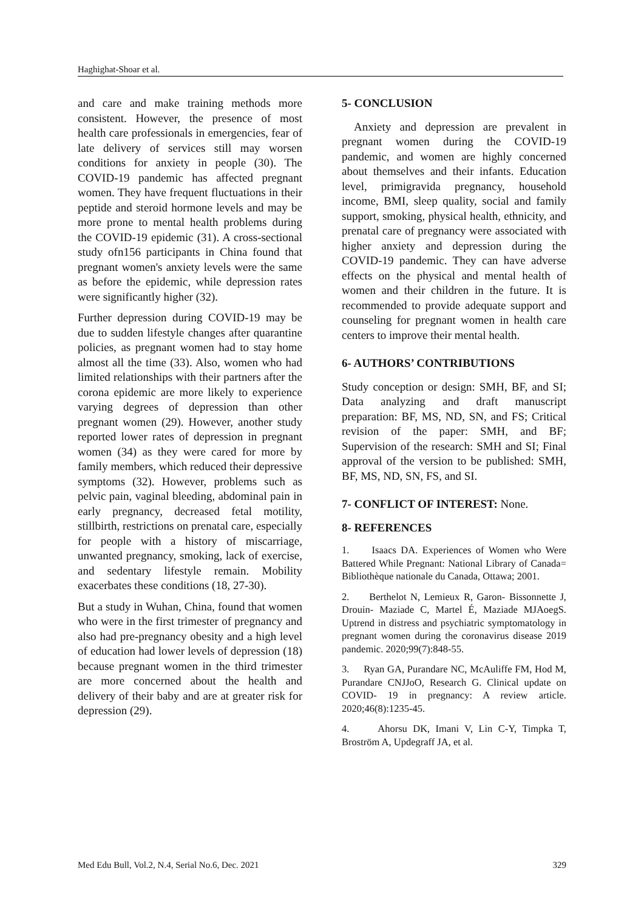Haghighat-Shoar et al.
and care and make training methods more consistent. However, the presence of most health care professionals in emergencies, fear of late delivery of services still may worsen conditions for anxiety in people (30). The COVID-19 pandemic has affected pregnant women. They have frequent fluctuations in their peptide and steroid hormone levels and may be more prone to mental health problems during the COVID-19 epidemic (31). A cross-sectional study ofn156 participants in China found that pregnant women's anxiety levels were the same as before the epidemic, while depression rates were significantly higher (32).
Further depression during COVID-19 may be due to sudden lifestyle changes after quarantine policies, as pregnant women had to stay home almost all the time (33). Also, women who had limited relationships with their partners after the corona epidemic are more likely to experience varying degrees of depression than other pregnant women (29). However, another study reported lower rates of depression in pregnant women (34) as they were cared for more by family members, which reduced their depressive symptoms (32). However, problems such as pelvic pain, vaginal bleeding, abdominal pain in early pregnancy, decreased fetal motility, stillbirth, restrictions on prenatal care, especially for people with a history of miscarriage, unwanted pregnancy, smoking, lack of exercise, and sedentary lifestyle remain. Mobility exacerbates these conditions (18, 27-30).
But a study in Wuhan, China, found that women who were in the first trimester of pregnancy and also had pre-pregnancy obesity and a high level of education had lower levels of depression (18) because pregnant women in the third trimester are more concerned about the health and delivery of their baby and are at greater risk for depression (29).
5- CONCLUSION
Anxiety and depression are prevalent in pregnant women during the COVID-19 pandemic, and women are highly concerned about themselves and their infants. Education level, primigravida pregnancy, household income, BMI, sleep quality, social and family support, smoking, physical health, ethnicity, and prenatal care of pregnancy were associated with higher anxiety and depression during the COVID-19 pandemic. They can have adverse effects on the physical and mental health of women and their children in the future. It is recommended to provide adequate support and counseling for pregnant women in health care centers to improve their mental health.
6- AUTHORS’ CONTRIBUTIONS
Study conception or design: SMH, BF, and SI; Data analyzing and draft manuscript preparation: BF, MS, ND, SN, and FS; Critical revision of the paper: SMH, and BF; Supervision of the research: SMH and SI; Final approval of the version to be published: SMH, BF, MS, ND, SN, FS, and SI.
7- CONFLICT OF INTEREST: None.
8- REFERENCES
1. Isaacs DA. Experiences of Women who Were Battered While Pregnant: National Library of Canada= Bibliothèque nationale du Canada, Ottawa; 2001.
2. Berthelot N, Lemieux R, Garon‐ Bissonnette J, Drouin‐ Maziade C, Martel É, Maziade MJAoegS. Uptrend in distress and psychiatric symptomatology in pregnant women during the coronavirus disease 2019 pandemic. 2020;99(7):848-55.
3. Ryan GA, Purandare NC, McAuliffe FM, Hod M, Purandare CNJJoO, Research G. Clinical update on COVID‐ 19 in pregnancy: A review article. 2020;46(8):1235-45.
4. Ahorsu DK, Imani V, Lin C-Y, Timpka T, Broström A, Updegraff JA, et al.
Med Edu Bull, Vol.2, N.4, Serial No.6, Dec. 2021 329